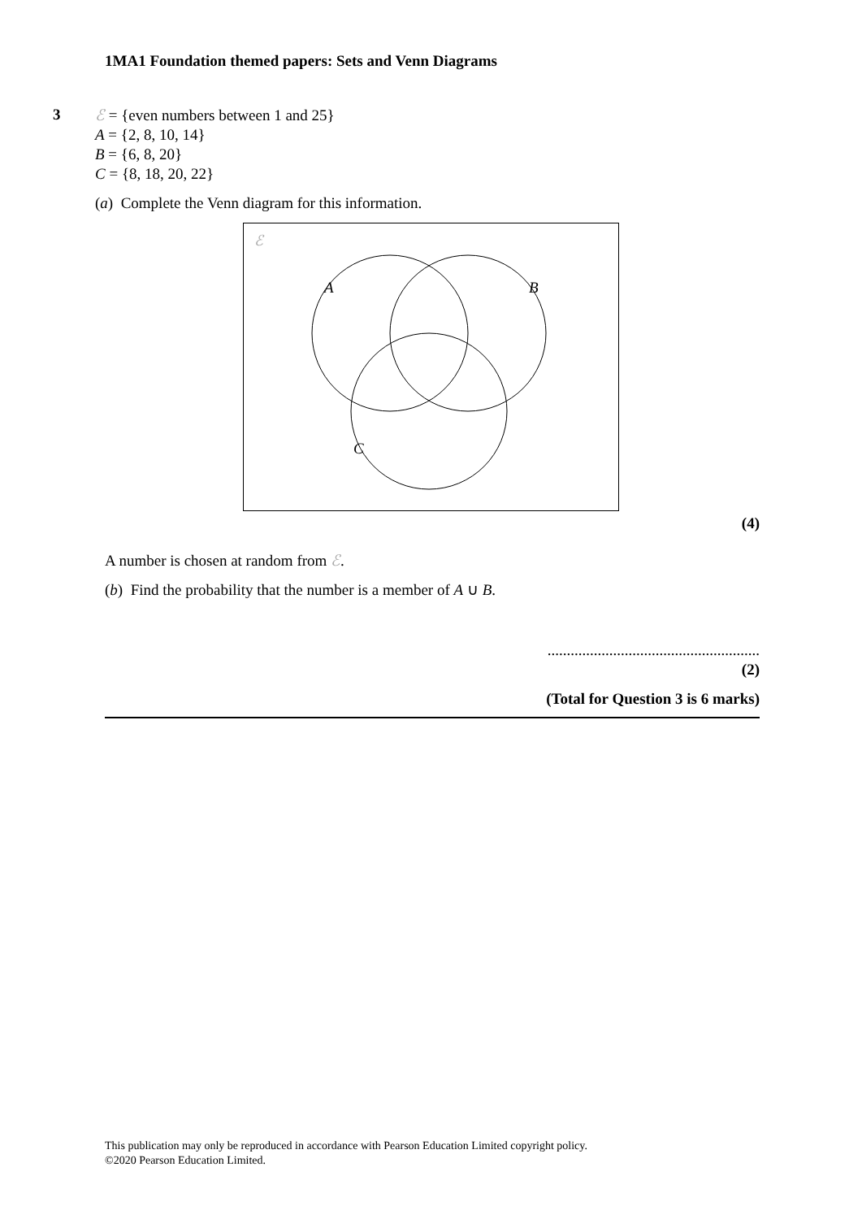1MA1 Foundation themed papers: Sets and Venn Diagrams
3
ℰ = {even numbers between 1 and 25}
A = {2, 8, 10, 14}
B = {6, 8, 20}
C = {8, 18, 20, 22}
(a) Complete the Venn diagram for this information.
ℰ
A
B
C
(4)
A number is chosen at random from ℰ.
(b) Find the probability that the number is a member of A ∪ B.
.......................................................
(2)
(Total for Question 3 is 6 marks)
This publication may only be reproduced in accordance with Pearson Education Limited copyright policy.
©2020 Pearson Education Limited.